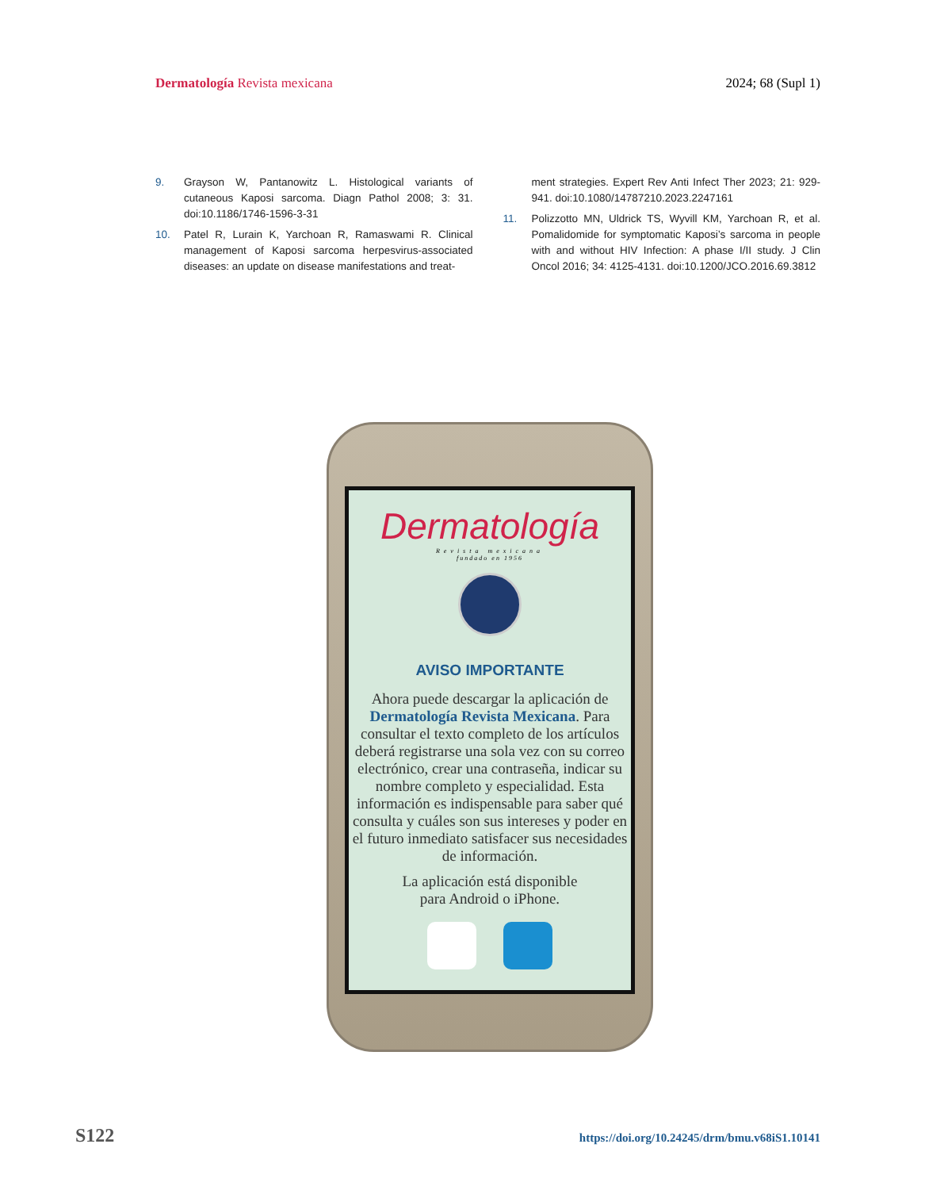Dermatología Revista mexicana 2024; 68 (Supl 1)
9. Grayson W, Pantanowitz L. Histological variants of cutaneous Kaposi sarcoma. Diagn Pathol 2008; 3: 31. doi:10.1186/1746-1596-3-31
10. Patel R, Lurain K, Yarchoan R, Ramaswami R. Clinical management of Kaposi sarcoma herpesvirus-associated diseases: an update on disease manifestations and treat-
ment strategies. Expert Rev Anti Infect Ther 2023; 21: 929-941. doi:10.1080/14787210.2023.2247161
11. Polizzotto MN, Uldrick TS, Wyvill KM, Yarchoan R, et al. Pomalidomide for symptomatic Kaposi’s sarcoma in people with and without HIV Infection: A phase I/II study. J Clin Oncol 2016; 34: 4125-4131. doi:10.1200/JCO.2016.69.3812
Dermatología
Revista mexicana
fundado en 1956
AVISO IMPORTANTE
Ahora puede descargar la aplicación de Dermatología Revista Mexicana. Para consultar el texto completo de los artículos deberá registrarse una sola vez con su correo electrónico, crear una contraseña, indicar su nombre completo y especialidad. Esta información es indispensable para saber qué consulta y cuáles son sus intereses y poder en el futuro inmediato satisfacer sus necesidades de información.
La aplicación está disponible
para Android o iPhone.
S122 https://doi.org/10.24245/drm/bmu.v68iS1.10141